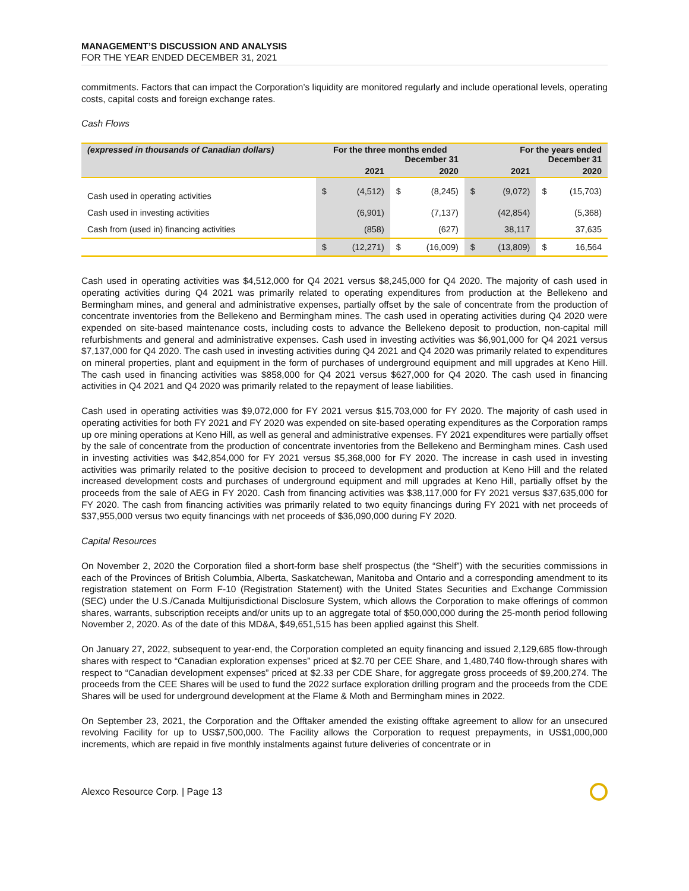MANAGEMENT’S DISCUSSION AND ANALYSIS
FOR THE YEAR ENDED DECEMBER 31, 2021
commitments. Factors that can impact the Corporation’s liquidity are monitored regularly and include operational levels, operating costs, capital costs and foreign exchange rates.
Cash Flows
| (expressed in thousands of Canadian dollars) | For the three months ended December 31 | | | | For the years ended December 31 | | | |
| --- | --- | --- | --- | --- | --- | --- | --- | --- |
| | | 2021 | | 2020 | | 2021 | | 2020 |
| Cash used in operating activities | $ | (4,512) | $ | (8,245) | $ | (9,072) | $ | (15,703) |
| Cash used in investing activities | | (6,901) | | (7,137) | | (42,854) | | (5,368) |
| Cash from (used in) financing activities | | (858) | | (627) | | 38,117 | | 37,635 |
| | $ | (12,271) | $ | (16,009) | $ | (13,809) | $ | 16,564 |
Cash used in operating activities was $4,512,000 for Q4 2021 versus $8,245,000 for Q4 2020. The majority of cash used in operating activities during Q4 2021 was primarily related to operating expenditures from production at the Bellekeno and Bermingham mines, and general and administrative expenses, partially offset by the sale of concentrate from the production of concentrate inventories from the Bellekeno and Bermingham mines. The cash used in operating activities during Q4 2020 were expended on site-based maintenance costs, including costs to advance the Bellekeno deposit to production, non-capital mill refurbishments and general and administrative expenses. Cash used in investing activities was $6,901,000 for Q4 2021 versus $7,137,000 for Q4 2020. The cash used in investing activities during Q4 2021 and Q4 2020 was primarily related to expenditures on mineral properties, plant and equipment in the form of purchases of underground equipment and mill upgrades at Keno Hill. The cash used in financing activities was $858,000 for Q4 2021 versus $627,000 for Q4 2020. The cash used in financing activities in Q4 2021 and Q4 2020 was primarily related to the repayment of lease liabilities.
Cash used in operating activities was $9,072,000 for FY 2021 versus $15,703,000 for FY 2020. The majority of cash used in operating activities for both FY 2021 and FY 2020 was expended on site-based operating expenditures as the Corporation ramps up ore mining operations at Keno Hill, as well as general and administrative expenses. FY 2021 expenditures were partially offset by the sale of concentrate from the production of concentrate inventories from the Bellekeno and Bermingham mines. Cash used in investing activities was $42,854,000 for FY 2021 versus $5,368,000 for FY 2020. The increase in cash used in investing activities was primarily related to the positive decision to proceed to development and production at Keno Hill and the related increased development costs and purchases of underground equipment and mill upgrades at Keno Hill, partially offset by the proceeds from the sale of AEG in FY 2020. Cash from financing activities was $38,117,000 for FY 2021 versus $37,635,000 for FY 2020. The cash from financing activities was primarily related to two equity financings during FY 2021 with net proceeds of $37,955,000 versus two equity financings with net proceeds of $36,090,000 during FY 2020.
Capital Resources
On November 2, 2020 the Corporation filed a short-form base shelf prospectus (the “Shelf”) with the securities commissions in each of the Provinces of British Columbia, Alberta, Saskatchewan, Manitoba and Ontario and a corresponding amendment to its registration statement on Form F-10 (Registration Statement) with the United States Securities and Exchange Commission (SEC) under the U.S./Canada Multijurisdictional Disclosure System, which allows the Corporation to make offerings of common shares, warrants, subscription receipts and/or units up to an aggregate total of $50,000,000 during the 25-month period following November 2, 2020. As of the date of this MD&A, $49,651,515 has been applied against this Shelf.
On January 27, 2022, subsequent to year-end, the Corporation completed an equity financing and issued 2,129,685 flow-through shares with respect to “Canadian exploration expenses” priced at $2.70 per CEE Share, and 1,480,740 flow-through shares with respect to “Canadian development expenses” priced at $2.33 per CDE Share, for aggregate gross proceeds of $9,200,274. The proceeds from the CEE Shares will be used to fund the 2022 surface exploration drilling program and the proceeds from the CDE Shares will be used for underground development at the Flame & Moth and Bermingham mines in 2022.
On September 23, 2021, the Corporation and the Offtaker amended the existing offtake agreement to allow for an unsecured revolving Facility for up to US$7,500,000. The Facility allows the Corporation to request prepayments, in US$1,000,000 increments, which are repaid in five monthly instalments against future deliveries of concentrate or in
Alexco Resource Corp. | Page 13